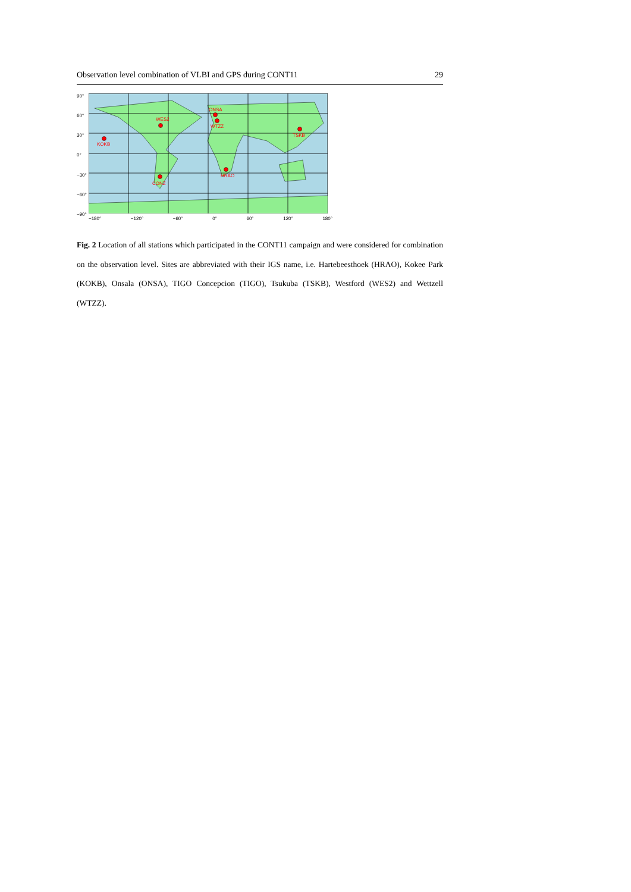Observation level combination of VLBI and GPS during CONT11 29
90°
60°
30°
0°
−30°
−60°
−90°
KOKB
WES2
ONSA
WTZZ
TSKB
HRAO
CONZ
−180° −120° −60° 0° 60° 120° 180°
Fig. 2 Location of all stations which participated in the CONT11 campaign and were considered for combination on the observation level. Sites are abbreviated with their IGS name, i.e. Hartebeesthoek (HRAO), Kokee Park (KOKB), Onsala (ONSA), TIGO Concepcion (TIGO), Tsukuba (TSKB), Westford (WES2) and Wettzell (WTZZ).